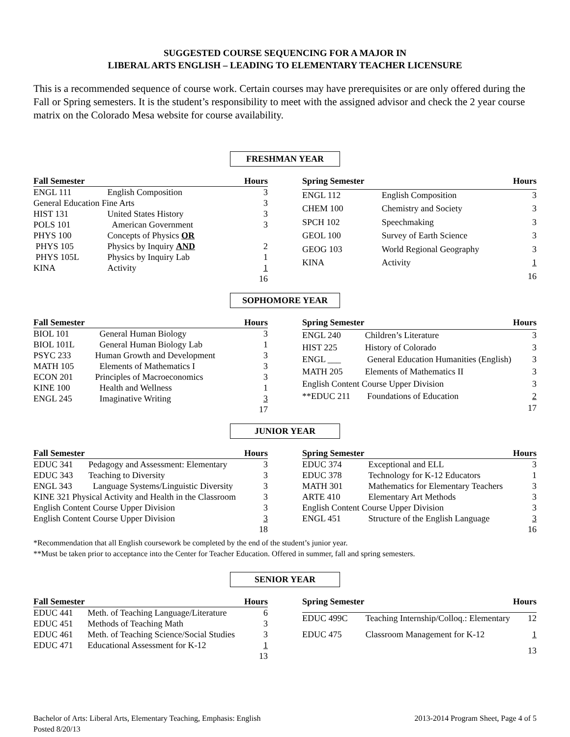SUGGESTED COURSE SEQUENCING FOR A MAJOR IN
LIBERAL ARTS ENGLISH – LEADING TO ELEMENTARY TEACHER LICENSURE
This is a recommended sequence of course work. Certain courses may have prerequisites or are only offered during the Fall or Spring semesters. It is the student’s responsibility to meet with the assigned advisor and check the 2 year course matrix on the Colorado Mesa website for course availability.
FRESHMAN YEAR
| Fall Semester | | Hours |
| --- | --- | --- |
| ENGL 111 | English Composition | 3 |
| General Education Fine Arts | | 3 |
| HIST 131 | United States History | 3 |
| POLS 101 | American Government | 3 |
| PHYS 100 | Concepts of Physics OR | |
| PHYS 105 | Physics by Inquiry AND | 2 |
| PHYS 105L | Physics by Inquiry Lab | 1 |
| KINA | Activity | 1 |
| | | 16 |
| Spring Semester | | Hours |
| --- | --- | --- |
| ENGL 112 | English Composition | 3 |
| CHEM 100 | Chemistry and Society | 3 |
| SPCH 102 | Speechmaking | 3 |
| GEOL 100 | Survey of Earth Science | 3 |
| GEOG 103 | World Regional Geography | 3 |
| KINA | Activity | 1 |
| | | 16 |
SOPHOMORE YEAR
| Fall Semester | | Hours |
| --- | --- | --- |
| BIOL 101 | General Human Biology | 3 |
| BIOL 101L | General Human Biology Lab | 1 |
| PSYC 233 | Human Growth and Development | 3 |
| MATH 105 | Elements of Mathematics I | 3 |
| ECON 201 | Principles of Macroeconomics | 3 |
| KINE 100 | Health and Wellness | 1 |
| ENGL 245 | Imaginative Writing | 3 |
| | | 17 |
| Spring Semester | | Hours |
| --- | --- | --- |
| ENGL 240 | Children’s Literature | 3 |
| HIST 225 | History of Colorado | 3 |
| ENGL ___ | General Education Humanities (English) | 3 |
| MATH 205 | Elements of Mathematics II | 3 |
| English Content Course Upper Division | | 3 |
| **EDUC 211 | Foundations of Education | 2 |
| | | 17 |
JUNIOR YEAR
| Fall Semester | | Hours |
| --- | --- | --- |
| EDUC 341 | Pedagogy and Assessment: Elementary | 3 |
| EDUC 343 | Teaching to Diversity | 3 |
| ENGL 343 | Language Systems/Linguistic Diversity | 3 |
| KINE 321 Physical Activity and Health in the Classroom | | 3 |
| English Content Course Upper Division | | 3 |
| English Content Course Upper Division | | 3 |
| | | 18 |
| Spring Semester | | Hours |
| --- | --- | --- |
| EDUC 374 | Exceptional and ELL | 3 |
| EDUC 378 | Technology for K-12 Educators | 1 |
| MATH 301 | Mathematics for Elementary Teachers | 3 |
| ARTE 410 | Elementary Art Methods | 3 |
| English Content Course Upper Division | | 3 |
| ENGL 451 | Structure of the English Language | 3 |
| | | 16 |
*Recommendation that all English coursework be completed by the end of the student’s junior year.
**Must be taken prior to acceptance into the Center for Teacher Education. Offered in summer, fall and spring semesters.
SENIOR YEAR
| Fall Semester | | Hours |
| --- | --- | --- |
| EDUC 441 | Meth. of Teaching Language/Literature | 6 |
| EDUC 451 | Methods of Teaching Math | 3 |
| EDUC 461 | Meth. of Teaching Science/Social Studies | 3 |
| EDUC 471 | Educational Assessment for K-12 | 1 |
| | | 13 |
| Spring Semester | | Hours |
| --- | --- | --- |
| EDUC 499C | Teaching Internship/Colloq.: Elementary | 12 |
| EDUC 475 | Classroom Management for K-12 | 1 |
| | | 13 |
Bachelor of Arts: Liberal Arts, Elementary Teaching, Emphasis: English
Posted 8/20/13
2013-2014 Program Sheet, Page 4 of 5